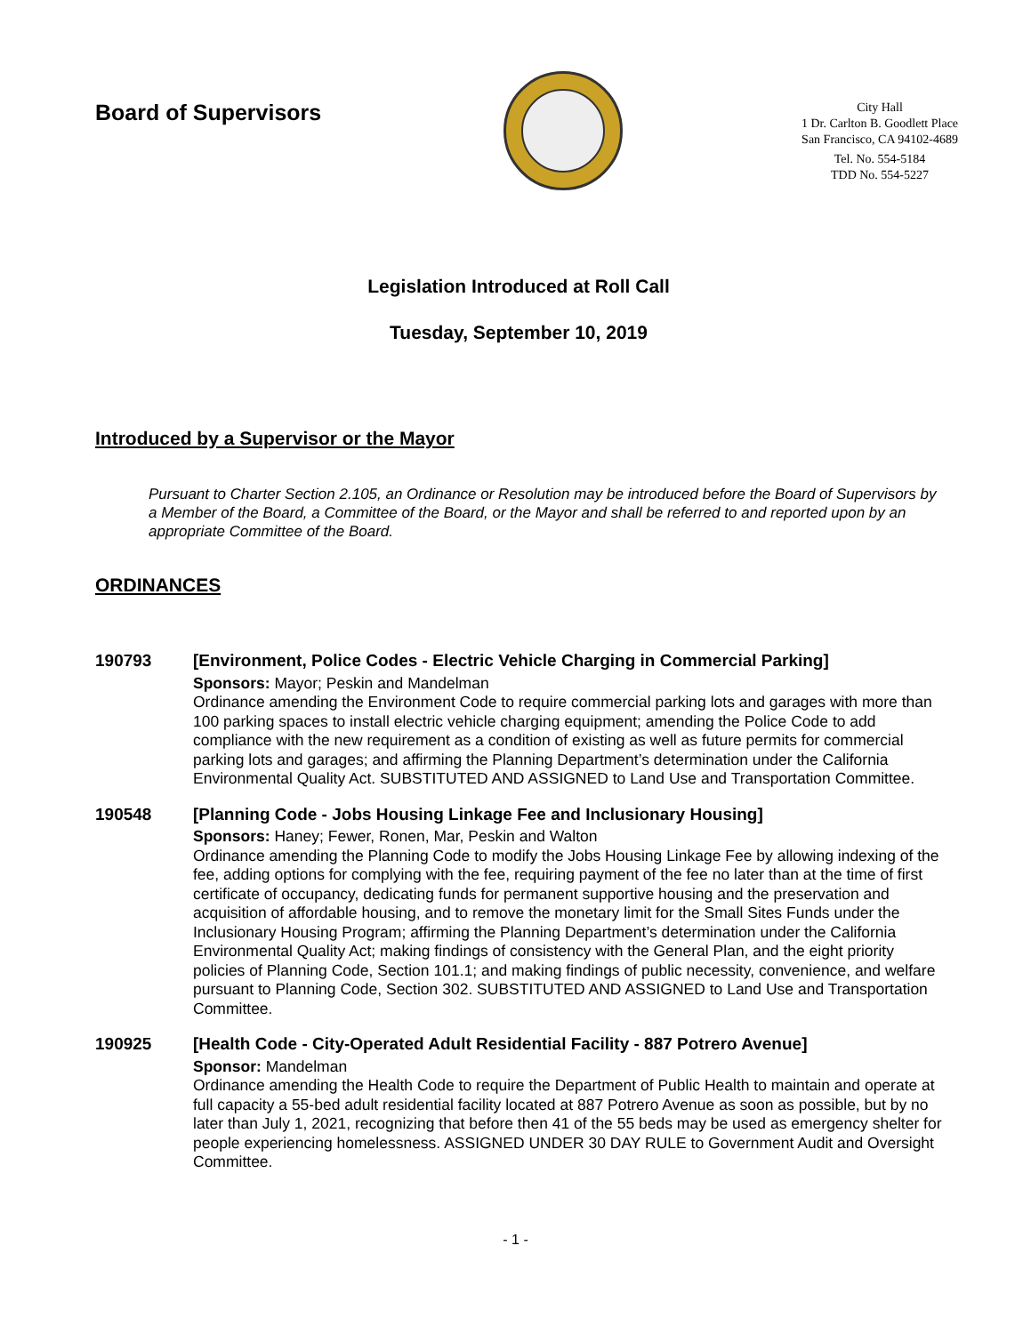Board of Supervisors
City Hall
1 Dr. Carlton B. Goodlett Place
San Francisco, CA 94102-4689
Tel. No. 554-5184
TDD No. 554-5227
Legislation Introduced at Roll Call
Tuesday, September 10, 2019
Introduced by a Supervisor or the Mayor
Pursuant to Charter Section 2.105, an Ordinance or Resolution may be introduced before the Board of Supervisors by a Member of the Board, a Committee of the Board, or the Mayor and shall be referred to and reported upon by an appropriate Committee of the Board.
ORDINANCES
190793 [Environment, Police Codes - Electric Vehicle Charging in Commercial Parking]
Sponsors: Mayor; Peskin and Mandelman
Ordinance amending the Environment Code to require commercial parking lots and garages with more than 100 parking spaces to install electric vehicle charging equipment; amending the Police Code to add compliance with the new requirement as a condition of existing as well as future permits for commercial parking lots and garages; and affirming the Planning Department’s determination under the California Environmental Quality Act. SUBSTITUTED AND ASSIGNED to Land Use and Transportation Committee.
190548 [Planning Code - Jobs Housing Linkage Fee and Inclusionary Housing]
Sponsors: Haney; Fewer, Ronen, Mar, Peskin and Walton
Ordinance amending the Planning Code to modify the Jobs Housing Linkage Fee by allowing indexing of the fee, adding options for complying with the fee, requiring payment of the fee no later than at the time of first certificate of occupancy, dedicating funds for permanent supportive housing and the preservation and acquisition of affordable housing, and to remove the monetary limit for the Small Sites Funds under the Inclusionary Housing Program; affirming the Planning Department’s determination under the California Environmental Quality Act; making findings of consistency with the General Plan, and the eight priority policies of Planning Code, Section 101.1; and making findings of public necessity, convenience, and welfare pursuant to Planning Code, Section 302. SUBSTITUTED AND ASSIGNED to Land Use and Transportation Committee.
190925 [Health Code - City-Operated Adult Residential Facility - 887 Potrero Avenue]
Sponsor: Mandelman
Ordinance amending the Health Code to require the Department of Public Health to maintain and operate at full capacity a 55-bed adult residential facility located at 887 Potrero Avenue as soon as possible, but by no later than July 1, 2021, recognizing that before then 41 of the 55 beds may be used as emergency shelter for people experiencing homelessness. ASSIGNED UNDER 30 DAY RULE to Government Audit and Oversight Committee.
- 1 -